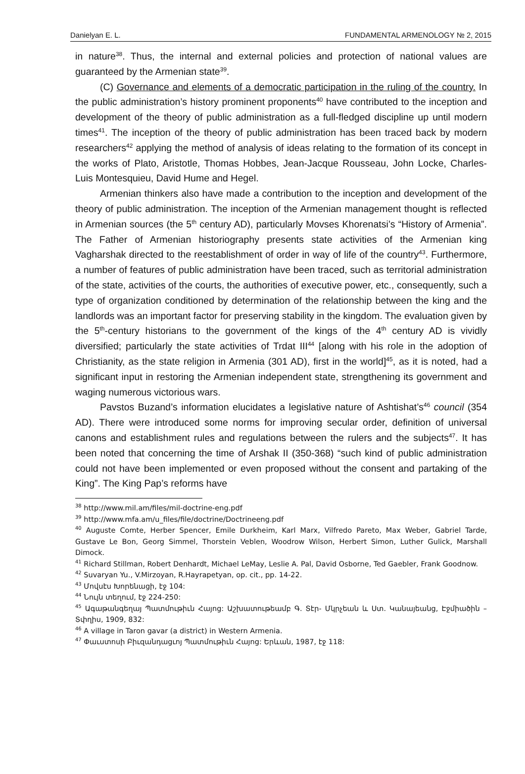Danielyan E. L. FUNDAMENTAL ARMENOLOGY № 2, 2015
in nature<sup>38</sup>. Thus, the internal and external policies and protection of national values are guaranteed by the Armenian state<sup>39</sup>.
(C) Governance and elements of a democratic participation in the ruling of the country. In the public administration’s history prominent proponents<sup>40</sup> have contributed to the inception and development of the theory of public administration as a full-fledged discipline up until modern times<sup>41</sup>. The inception of the theory of public administration has been traced back by modern researchers<sup>42</sup> applying the method of analysis of ideas relating to the formation of its concept in the works of Plato, Aristotle, Thomas Hobbes, Jean-Jacque Rousseau, John Locke, Charles-Luis Montesquieu, David Hume and Hegel.
Armenian thinkers also have made a contribution to the inception and development of the theory of public administration. The inception of the Armenian management thought is reflected in Armenian sources (the 5<sup>th</sup> century AD), particularly Movses Khorenatsi’s “History of Armenia”. The Father of Armenian historiography presents state activities of the Armenian king Vagharshak directed to the reestablishment of order in way of life of the country<sup>43</sup>. Furthermore, a number of features of public administration have been traced, such as territorial administration of the state, activities of the courts, the authorities of executive power, etc., consequently, such a type of organization conditioned by determination of the relationship between the king and the landlords was an important factor for preserving stability in the kingdom. The evaluation given by the 5<sup>th</sup>-century historians to the government of the kings of the 4<sup>th</sup> century AD is vividly diversified; particularly the state activities of Trdat III<sup>44</sup> [along with his role in the adoption of Christianity, as the state religion in Armenia (301 AD), first in the world]<sup>45</sup>, as it is noted, had a significant input in restoring the Armenian independent state, strengthening its government and waging numerous victorious wars.
Pavstos Buzand’s information elucidates a legislative nature of Ashtishat’s<sup>46</sup> council (354 AD). There were introduced some norms for improving secular order, definition of universal canons and establishment rules and regulations between the rulers and the subjects<sup>47</sup>. It has been noted that concerning the time of Arshak II (350-368) “such kind of public administration could not have been implemented or even proposed without the consent and partaking of the King”. The King Pap’s reforms have
<sup>38</sup> http://www.mil.am/files/mil-doctrine-eng.pdf
<sup>39</sup> http://www.mfa.am/u_files/file/doctrine/Doctrineeng.pdf
<sup>40</sup> Auguste Comte, Herber Spencer, Emile Durkheim, Karl Marx, Vilfredo Pareto, Max Weber, Gabriel Tarde, Gustave Le Bon, Georg Simmel, Thorstein Veblen, Woodrow Wilson, Herbert Simon, Luther Gulick, Marshall Dimock.
<sup>41</sup> Richard Stillman, Robert Denhardt, Michael LeMay, Leslie A. Pal, David Osborne, Ted Gaebler, Frank Goodnow.
<sup>42</sup> Suvaryan Yu., V.Mirzoyan, R.Hayrapetyan, op. cit., pp. 14-22.
<sup>43</sup> Մովսէս Խորենացի, էջ 104:
<sup>44</sup> Նույն տեղում, էջ 224-250:
<sup>45</sup> Ագաթանգեղայ Պատմութիւն Հայոց: Աշխատութեամբ Գ. Տէր- Մկրչեան և Ստ. Կանայեանց, Էջմիածին – Տփղիս, 1909, 832:
<sup>46</sup> A village in Taron gavar (a district) in Western Armenia.
<sup>47</sup> Փաւստոսի Բիւզանդացւոյ Պատմութիւն Հայոց: Երևան, 1987, էջ 118: